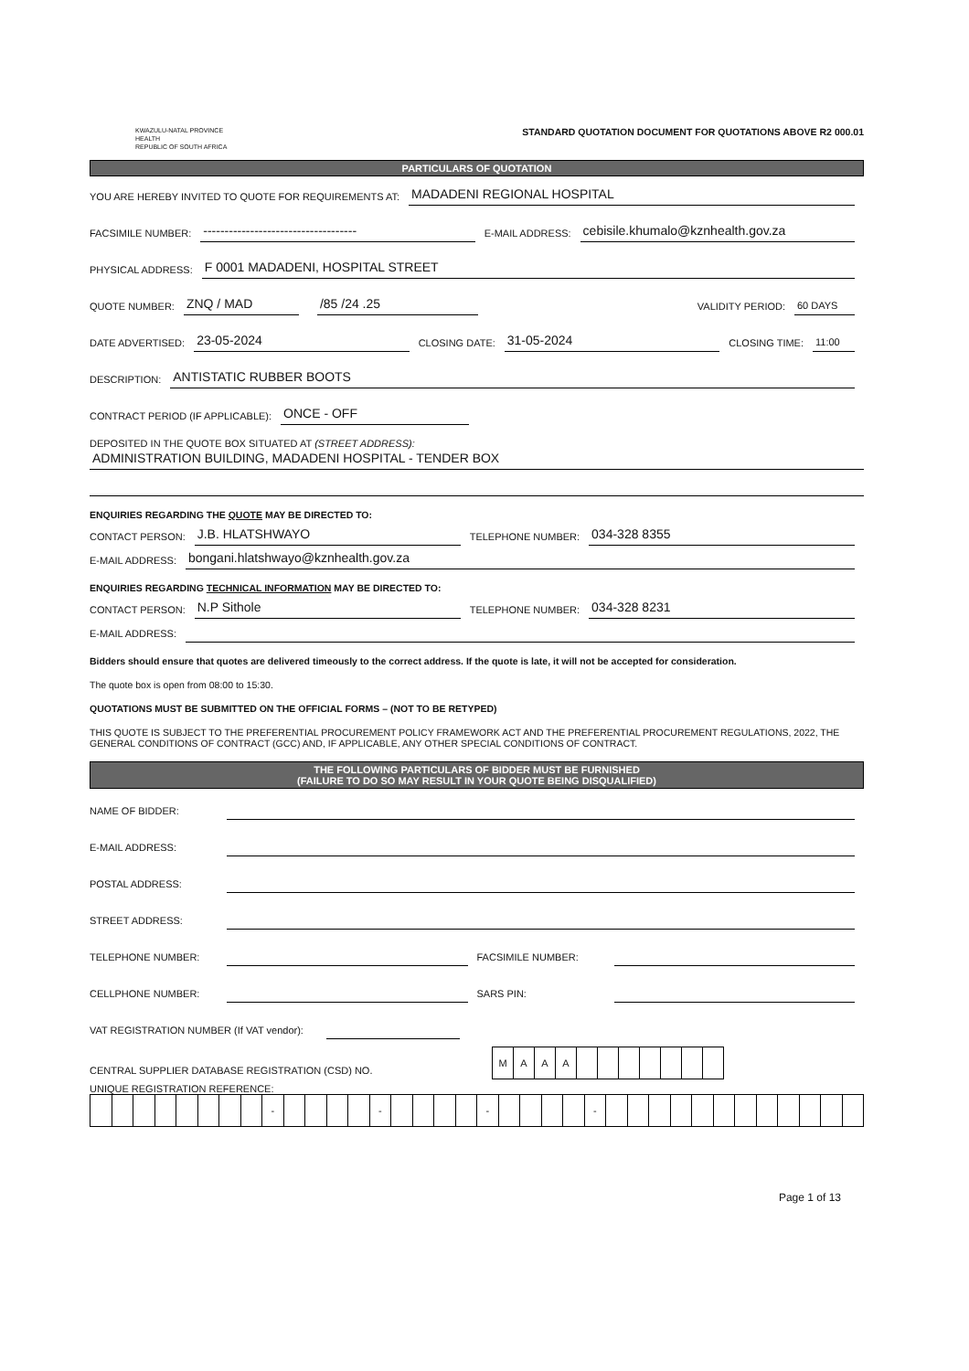KWAZULU-NATAL PROVINCE
HEALTH
REPUBLIC OF SOUTH AFRICA
STANDARD QUOTATION DOCUMENT FOR QUOTATIONS ABOVE R2 000.01
PARTICULARS OF QUOTATION
YOU ARE HEREBY INVITED TO QUOTE FOR REQUIREMENTS AT: MADADENI REGIONAL HOSPITAL
FACSIMILE NUMBER: ------------------------------------ E-MAIL ADDRESS: cebisile.khumalo@kznhealth.gov.za
PHYSICAL ADDRESS: F 0001 MADADENI, HOSPITAL STREET
QUOTE NUMBER: ZNQ / MAD /85 /24 .25 VALIDITY PERIOD: 60 DAYS
DATE ADVERTISED: 23-05-2024 CLOSING DATE: 31-05-2024 CLOSING TIME: 11:00
DESCRIPTION: ANTISTATIC RUBBER BOOTS
CONTRACT PERIOD (IF APPLICABLE): ONCE - OFF
DEPOSITED IN THE QUOTE BOX SITUATED AT (STREET ADDRESS):
ADMINISTRATION BUILDING, MADADENI HOSPITAL - TENDER BOX
ENQUIRIES REGARDING THE QUOTE MAY BE DIRECTED TO:
CONTACT PERSON: J.B. HLATSHWAYO TELEPHONE NUMBER: 034-328 8355
E-MAIL ADDRESS: bongani.hlatshwayo@kznhealth.gov.za
ENQUIRIES REGARDING TECHNICAL INFORMATION MAY BE DIRECTED TO:
CONTACT PERSON: N.P Sithole TELEPHONE NUMBER: 034-328 8231
E-MAIL ADDRESS:
Bidders should ensure that quotes are delivered timeously to the correct address. If the quote is late, it will not be accepted for consideration.
The quote box is open from 08:00 to 15:30.
QUOTATIONS MUST BE SUBMITTED ON THE OFFICIAL FORMS – (NOT TO BE RETYPED)
THIS QUOTE IS SUBJECT TO THE PREFERENTIAL PROCUREMENT POLICY FRAMEWORK ACT AND THE PREFERENTIAL PROCUREMENT REGULATIONS, 2022, THE GENERAL CONDITIONS OF CONTRACT (GCC) AND, IF APPLICABLE, ANY OTHER SPECIAL CONDITIONS OF CONTRACT.
THE FOLLOWING PARTICULARS OF BIDDER MUST BE FURNISHED
(FAILURE TO DO SO MAY RESULT IN YOUR QUOTE BEING DISQUALIFIED)
NAME OF BIDDER:
E-MAIL ADDRESS:
POSTAL ADDRESS:
STREET ADDRESS:
TELEPHONE NUMBER: FACSIMILE NUMBER:
CELLPHONE NUMBER: SARS PIN:
VAT REGISTRATION NUMBER (If VAT vendor):
CENTRAL SUPPLIER DATABASE REGISTRATION (CSD) NO.
| M | A | A | A | | | | | | | |
UNIQUE REGISTRATION REFERENCE:
| | | | | | | | | - | | | | | - | | | | | - | | | | | - | | | | | | | | | | | | |
Page 1 of 13